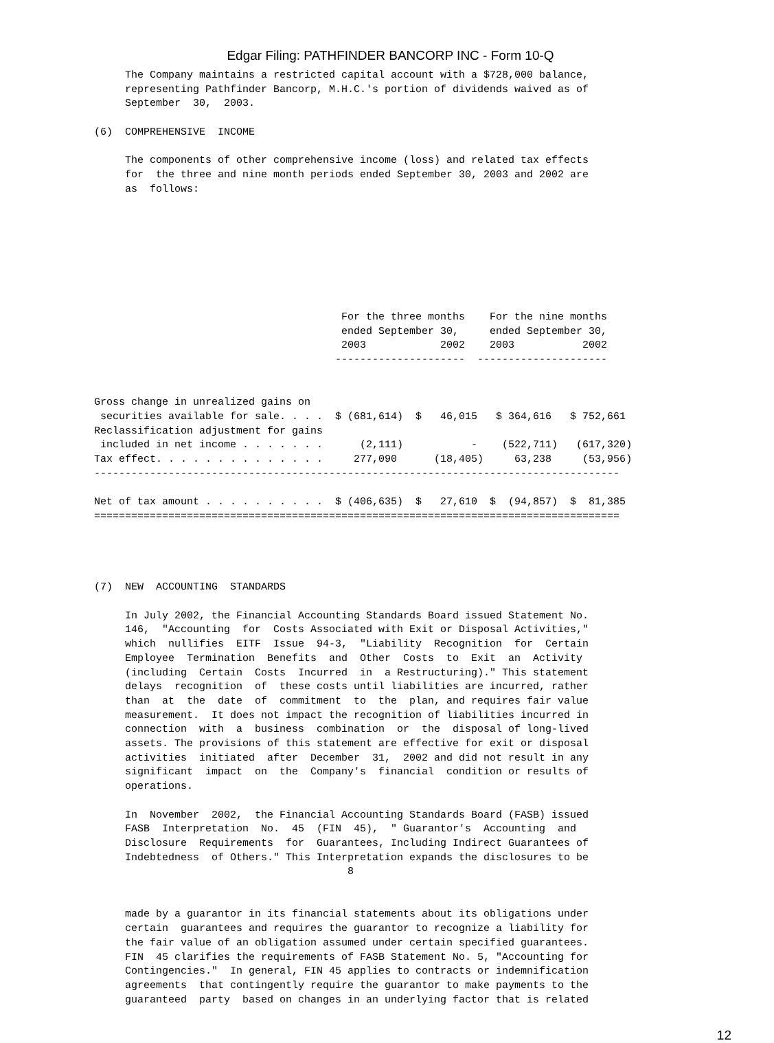Edgar Filing: PATHFINDER BANCORP INC - Form 10-Q
     The Company maintains a restricted capital account with a $728,000 balance,
     representing Pathfinder Bancorp, M.H.C.'s portion of dividends waived as of
     September  30,  2003.

(6)  COMPREHENSIVE  INCOME

     The components of other comprehensive income (loss) and related tax effects
     for  the three and nine month periods ended September 30, 2003 and 2002 are
     as  follows:








                                        For the three months    For the nine months
                                        ended September 30,     ended September 30,
                                        2003            2002    2003           2002
                                       ---------------------  ---------------------


Gross change in unrealized gains on
 securities available for sale. . . .  $ (681,614)  $   46,015   $ 364,616   $ 752,661
Reclassification adjustment for gains
 included in net income . . . . . . .      (2,111)           -    (522,711)   (617,320)
Tax effect. . . . . . . . . . . . . .     277,090      (18,405)     63,238     (53,956)
-------------------------------------------------------------------------------------

Net of tax amount . . . . . . . . . .  $ (406,635)  $   27,610  $  (94,857)  $  81,385
=====================================================================================




(7)  NEW  ACCOUNTING  STANDARDS

     In July 2002, the Financial Accounting Standards Board issued Statement No.
     146,  "Accounting  for  Costs Associated with Exit or Disposal Activities,"
     which  nullifies  EITF  Issue  94-3,  "Liability  Recognition  for  Certain
     Employee  Termination  Benefits  and  Other  Costs  to  Exit  an  Activity
     (including  Certain  Costs  Incurred  in  a Restructuring)." This statement
     delays  recognition  of  these costs until liabilities are incurred, rather
     than  at  the  date  of  commitment  to  the  plan, and requires fair value
     measurement.  It does not impact the recognition of liabilities incurred in
     connection  with  a  business  combination  or  the  disposal of long-lived
     assets. The provisions of this statement are effective for exit or disposal
     activities  initiated  after  December  31,  2002 and did not result in any
     significant  impact  on  the  Company's  financial  condition or results of
     operations.

     In  November  2002,  the Financial Accounting Standards Board (FASB) issued
     FASB  Interpretation  No.  45  (FIN  45),  " Guarantor's  Accounting  and
     Disclosure  Requirements  for  Guarantees, Including Indirect Guarantees of
     Indebtedness  of Others." This Interpretation expands the disclosures to be
                                         8


     made by a guarantor in its financial statements about its obligations under
     certain  guarantees and requires the guarantor to recognize a liability for
     the fair value of an obligation assumed under certain specified guarantees.
     FIN  45 clarifies the requirements of FASB Statement No. 5, "Accounting for
     Contingencies."  In general, FIN 45 applies to contracts or indemnification
     agreements  that contingently require the guarantor to make payments to the
     guaranteed  party  based on changes in an underlying factor that is related
12